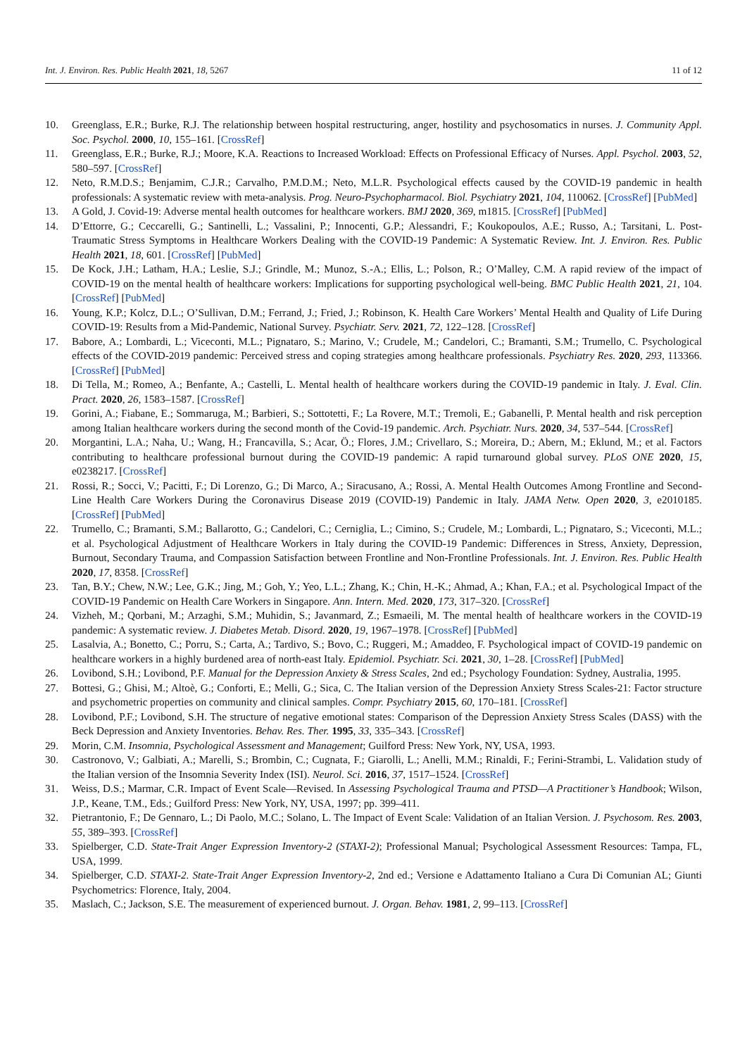Int. J. Environ. Res. Public Health 2021, 18, 5267 11 of 12
10. Greenglass, E.R.; Burke, R.J. The relationship between hospital restructuring, anger, hostility and psychosomatics in nurses. J. Community Appl. Soc. Psychol. 2000, 10, 155–161. [CrossRef]
11. Greenglass, E.R.; Burke, R.J.; Moore, K.A. Reactions to Increased Workload: Effects on Professional Efficacy of Nurses. Appl. Psychol. 2003, 52, 580–597. [CrossRef]
12. Neto, R.M.D.S.; Benjamim, C.J.R.; Carvalho, P.M.D.M.; Neto, M.L.R. Psychological effects caused by the COVID-19 pandemic in health professionals: A systematic review with meta-analysis. Prog. Neuro-Psychopharmacol. Biol. Psychiatry 2021, 104, 110062. [CrossRef] [PubMed]
13. A Gold, J. Covid-19: Adverse mental health outcomes for healthcare workers. BMJ 2020, 369, m1815. [CrossRef] [PubMed]
14. D’Ettorre, G.; Ceccarelli, G.; Santinelli, L.; Vassalini, P.; Innocenti, G.P.; Alessandri, F.; Koukopoulos, A.E.; Russo, A.; Tarsitani, L. Post-Traumatic Stress Symptoms in Healthcare Workers Dealing with the COVID-19 Pandemic: A Systematic Review. Int. J. Environ. Res. Public Health 2021, 18, 601. [CrossRef] [PubMed]
15. De Kock, J.H.; Latham, H.A.; Leslie, S.J.; Grindle, M.; Munoz, S.-A.; Ellis, L.; Polson, R.; O’Malley, C.M. A rapid review of the impact of COVID-19 on the mental health of healthcare workers: Implications for supporting psychological well-being. BMC Public Health 2021, 21, 104. [CrossRef] [PubMed]
16. Young, K.P.; Kolcz, D.L.; O’Sullivan, D.M.; Ferrand, J.; Fried, J.; Robinson, K. Health Care Workers’ Mental Health and Quality of Life During COVID-19: Results from a Mid-Pandemic, National Survey. Psychiatr. Serv. 2021, 72, 122–128. [CrossRef]
17. Babore, A.; Lombardi, L.; Viceconti, M.L.; Pignataro, S.; Marino, V.; Crudele, M.; Candelori, C.; Bramanti, S.M.; Trumello, C. Psychological effects of the COVID-2019 pandemic: Perceived stress and coping strategies among healthcare professionals. Psychiatry Res. 2020, 293, 113366. [CrossRef] [PubMed]
18. Di Tella, M.; Romeo, A.; Benfante, A.; Castelli, L. Mental health of healthcare workers during the COVID-19 pandemic in Italy. J. Eval. Clin. Pract. 2020, 26, 1583–1587. [CrossRef]
19. Gorini, A.; Fiabane, E.; Sommaruga, M.; Barbieri, S.; Sottotetti, F.; La Rovere, M.T.; Tremoli, E.; Gabanelli, P. Mental health and risk perception among Italian healthcare workers during the second month of the Covid-19 pandemic. Arch. Psychiatr. Nurs. 2020, 34, 537–544. [CrossRef]
20. Morgantini, L.A.; Naha, U.; Wang, H.; Francavilla, S.; Acar, Ö.; Flores, J.M.; Crivellaro, S.; Moreira, D.; Abern, M.; Eklund, M.; et al. Factors contributing to healthcare professional burnout during the COVID-19 pandemic: A rapid turnaround global survey. PLoS ONE 2020, 15, e0238217. [CrossRef]
21. Rossi, R.; Socci, V.; Pacitti, F.; Di Lorenzo, G.; Di Marco, A.; Siracusano, A.; Rossi, A. Mental Health Outcomes Among Frontline and Second-Line Health Care Workers During the Coronavirus Disease 2019 (COVID-19) Pandemic in Italy. JAMA Netw. Open 2020, 3, e2010185. [CrossRef] [PubMed]
22. Trumello, C.; Bramanti, S.M.; Ballarotto, G.; Candelori, C.; Cerniglia, L.; Cimino, S.; Crudele, M.; Lombardi, L.; Pignataro, S.; Viceconti, M.L.; et al. Psychological Adjustment of Healthcare Workers in Italy during the COVID-19 Pandemic: Differences in Stress, Anxiety, Depression, Burnout, Secondary Trauma, and Compassion Satisfaction between Frontline and Non-Frontline Professionals. Int. J. Environ. Res. Public Health 2020, 17, 8358. [CrossRef]
23. Tan, B.Y.; Chew, N.W.; Lee, G.K.; Jing, M.; Goh, Y.; Yeo, L.L.; Zhang, K.; Chin, H.-K.; Ahmad, A.; Khan, F.A.; et al. Psychological Impact of the COVID-19 Pandemic on Health Care Workers in Singapore. Ann. Intern. Med. 2020, 173, 317–320. [CrossRef]
24. Vizheh, M.; Qorbani, M.; Arzaghi, S.M.; Muhidin, S.; Javanmard, Z.; Esmaeili, M. The mental health of healthcare workers in the COVID-19 pandemic: A systematic review. J. Diabetes Metab. Disord. 2020, 19, 1967–1978. [CrossRef] [PubMed]
25. Lasalvia, A.; Bonetto, C.; Porru, S.; Carta, A.; Tardivo, S.; Bovo, C.; Ruggeri, M.; Amaddeo, F. Psychological impact of COVID-19 pandemic on healthcare workers in a highly burdened area of north-east Italy. Epidemiol. Psychiatr. Sci. 2021, 30, 1–28. [CrossRef] [PubMed]
26. Lovibond, S.H.; Lovibond, P.F. Manual for the Depression Anxiety & Stress Scales, 2nd ed.; Psychology Foundation: Sydney, Australia, 1995.
27. Bottesi, G.; Ghisi, M.; Altoè, G.; Conforti, E.; Melli, G.; Sica, C. The Italian version of the Depression Anxiety Stress Scales-21: Factor structure and psychometric properties on community and clinical samples. Compr. Psychiatry 2015, 60, 170–181. [CrossRef]
28. Lovibond, P.F.; Lovibond, S.H. The structure of negative emotional states: Comparison of the Depression Anxiety Stress Scales (DASS) with the Beck Depression and Anxiety Inventories. Behav. Res. Ther. 1995, 33, 335–343. [CrossRef]
29. Morin, C.M. Insomnia, Psychological Assessment and Management; Guilford Press: New York, NY, USA, 1993.
30. Castronovo, V.; Galbiati, A.; Marelli, S.; Brombin, C.; Cugnata, F.; Giarolli, L.; Anelli, M.M.; Rinaldi, F.; Ferini-Strambi, L. Validation study of the Italian version of the Insomnia Severity Index (ISI). Neurol. Sci. 2016, 37, 1517–1524. [CrossRef]
31. Weiss, D.S.; Marmar, C.R. Impact of Event Scale—Revised. In Assessing Psychological Trauma and PTSD—A Practitioner’s Handbook; Wilson, J.P., Keane, T.M., Eds.; Guilford Press: New York, NY, USA, 1997; pp. 399–411.
32. Pietrantonio, F.; De Gennaro, L.; Di Paolo, M.C.; Solano, L. The Impact of Event Scale: Validation of an Italian Version. J. Psychosom. Res. 2003, 55, 389–393. [CrossRef]
33. Spielberger, C.D. State-Trait Anger Expression Inventory-2 (STAXI-2); Professional Manual; Psychological Assessment Resources: Tampa, FL, USA, 1999.
34. Spielberger, C.D. STAXI-2. State-Trait Anger Expression Inventory-2, 2nd ed.; Versione e Adattamento Italiano a Cura Di Comunian AL; Giunti Psychometrics: Florence, Italy, 2004.
35. Maslach, C.; Jackson, S.E. The measurement of experienced burnout. J. Organ. Behav. 1981, 2, 99–113. [CrossRef]